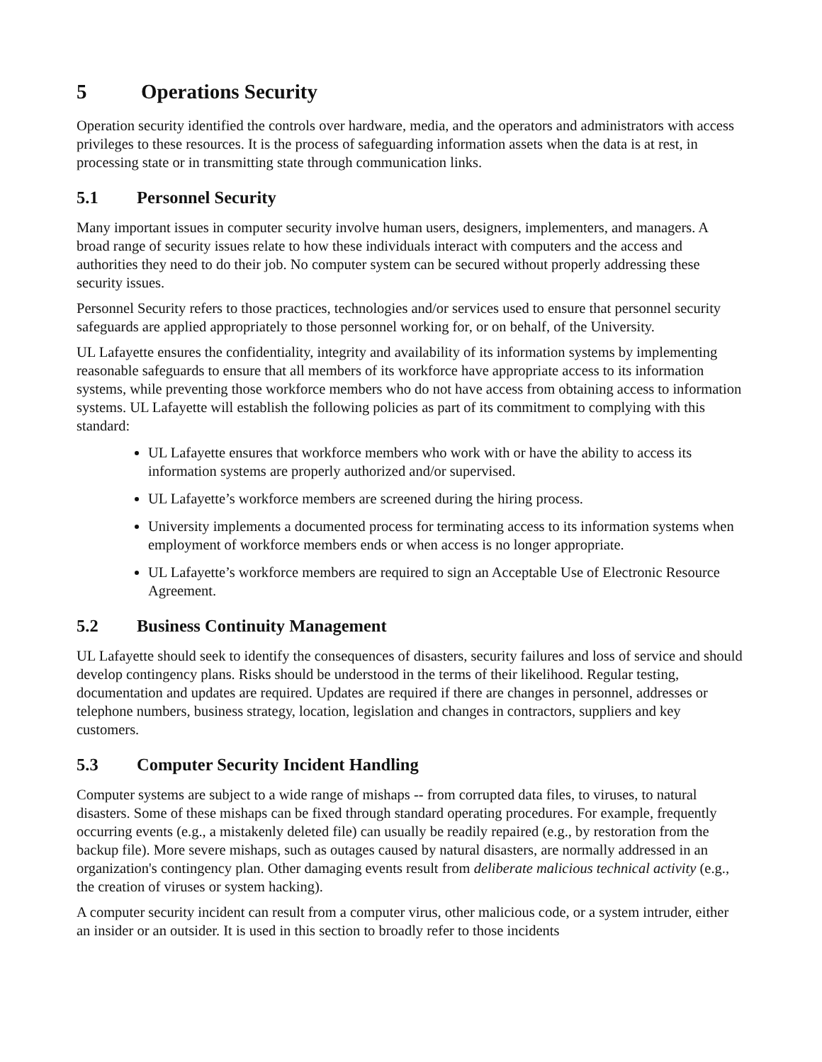5 Operations Security
Operation security identified the controls over hardware, media, and the operators and administrators with access privileges to these resources. It is the process of safeguarding information assets when the data is at rest, in processing state or in transmitting state through communication links.
5.1 Personnel Security
Many important issues in computer security involve human users, designers, implementers, and managers. A broad range of security issues relate to how these individuals interact with computers and the access and authorities they need to do their job. No computer system can be secured without properly addressing these security issues.
Personnel Security refers to those practices, technologies and/or services used to ensure that personnel security safeguards are applied appropriately to those personnel working for, or on behalf, of the University.
UL Lafayette ensures the confidentiality, integrity and availability of its information systems by implementing reasonable safeguards to ensure that all members of its workforce have appropriate access to its information systems, while preventing those workforce members who do not have access from obtaining access to information systems. UL Lafayette will establish the following policies as part of its commitment to complying with this standard:
UL Lafayette ensures that workforce members who work with or have the ability to access its information systems are properly authorized and/or supervised.
UL Lafayette’s workforce members are screened during the hiring process.
University implements a documented process for terminating access to its information systems when employment of workforce members ends or when access is no longer appropriate.
UL Lafayette’s workforce members are required to sign an Acceptable Use of Electronic Resource Agreement.
5.2 Business Continuity Management
UL Lafayette should seek to identify the consequences of disasters, security failures and loss of service and should develop contingency plans. Risks should be understood in the terms of their likelihood. Regular testing, documentation and updates are required. Updates are required if there are changes in personnel, addresses or telephone numbers, business strategy, location, legislation and changes in contractors, suppliers and key customers.
5.3 Computer Security Incident Handling
Computer systems are subject to a wide range of mishaps -- from corrupted data files, to viruses, to natural disasters. Some of these mishaps can be fixed through standard operating procedures. For example, frequently occurring events (e.g., a mistakenly deleted file) can usually be readily repaired (e.g., by restoration from the backup file). More severe mishaps, such as outages caused by natural disasters, are normally addressed in an organization's contingency plan. Other damaging events result from deliberate malicious technical activity (e.g., the creation of viruses or system hacking).
A computer security incident can result from a computer virus, other malicious code, or a system intruder, either an insider or an outsider. It is used in this section to broadly refer to those incidents